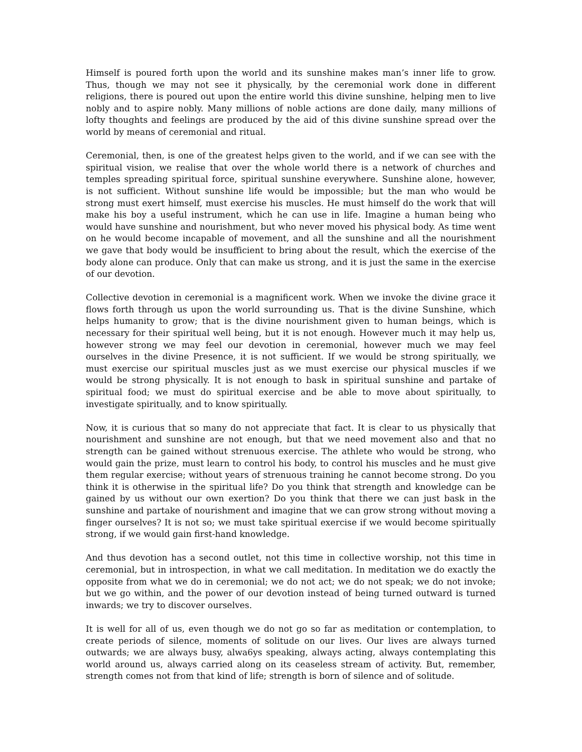Himself is poured forth upon the world and its sunshine makes man’s inner life to grow. Thus, though we may not see it physically, by the ceremonial work done in different religions, there is poured out upon the entire world this divine sunshine, helping men to live nobly and to aspire nobly. Many millions of noble actions are done daily, many millions of lofty thoughts and feelings are produced by the aid of this divine sunshine spread over the world by means of ceremonial and ritual.
Ceremonial, then, is one of the greatest helps given to the world, and if we can see with the spiritual vision, we realise that over the whole world there is a network of churches and temples spreading spiritual force, spiritual sunshine everywhere. Sunshine alone, however, is not sufficient. Without sunshine life would be impossible; but the man who would be strong must exert himself, must exercise his muscles. He must himself do the work that will make his boy a useful instrument, which he can use in life. Imagine a human being who would have sunshine and nourishment, but who never moved his physical body. As time went on he would become incapable of movement, and all the sunshine and all the nourishment we gave that body would be insufficient to bring about the result, which the exercise of the body alone can produce. Only that can make us strong, and it is just the same in the exercise of our devotion.
Collective devotion in ceremonial is a magnificent work. When we invoke the divine grace it flows forth through us upon the world surrounding us. That is the divine Sunshine, which helps humanity to grow; that is the divine nourishment given to human beings, which is necessary for their spiritual well being, but it is not enough. However much it may help us, however strong we may feel our devotion in ceremonial, however much we may feel ourselves in the divine Presence, it is not sufficient. If we would be strong spiritually, we must exercise our spiritual muscles just as we must exercise our physical muscles if we would be strong physically. It is not enough to bask in spiritual sunshine and partake of spiritual food; we must do spiritual exercise and be able to move about spiritually, to investigate spiritually, and to know spiritually.
Now, it is curious that so many do not appreciate that fact. It is clear to us physically that nourishment and sunshine are not enough, but that we need movement also and that no strength can be gained without strenuous exercise. The athlete who would be strong, who would gain the prize, must learn to control his body, to control his muscles and he must give them regular exercise; without years of strenuous training he cannot become strong. Do you think it is otherwise in the spiritual life? Do you think that strength and knowledge can be gained by us without our own exertion? Do you think that there we can just bask in the sunshine and partake of nourishment and imagine that we can grow strong without moving a finger ourselves? It is not so; we must take spiritual exercise if we would become spiritually strong, if we would gain first-hand knowledge.
And thus devotion has a second outlet, not this time in collective worship, not this time in ceremonial, but in introspection, in what we call meditation. In meditation we do exactly the opposite from what we do in ceremonial; we do not act; we do not speak; we do not invoke; but we go within, and the power of our devotion instead of being turned outward is turned inwards; we try to discover ourselves.
It is well for all of us, even though we do not go so far as meditation or contemplation, to create periods of silence, moments of solitude on our lives. Our lives are always turned outwards; we are always busy, alwa6ys speaking, always acting, always contemplating this world around us, always carried along on its ceaseless stream of activity. But, remember, strength comes not from that kind of life; strength is born of silence and of solitude.